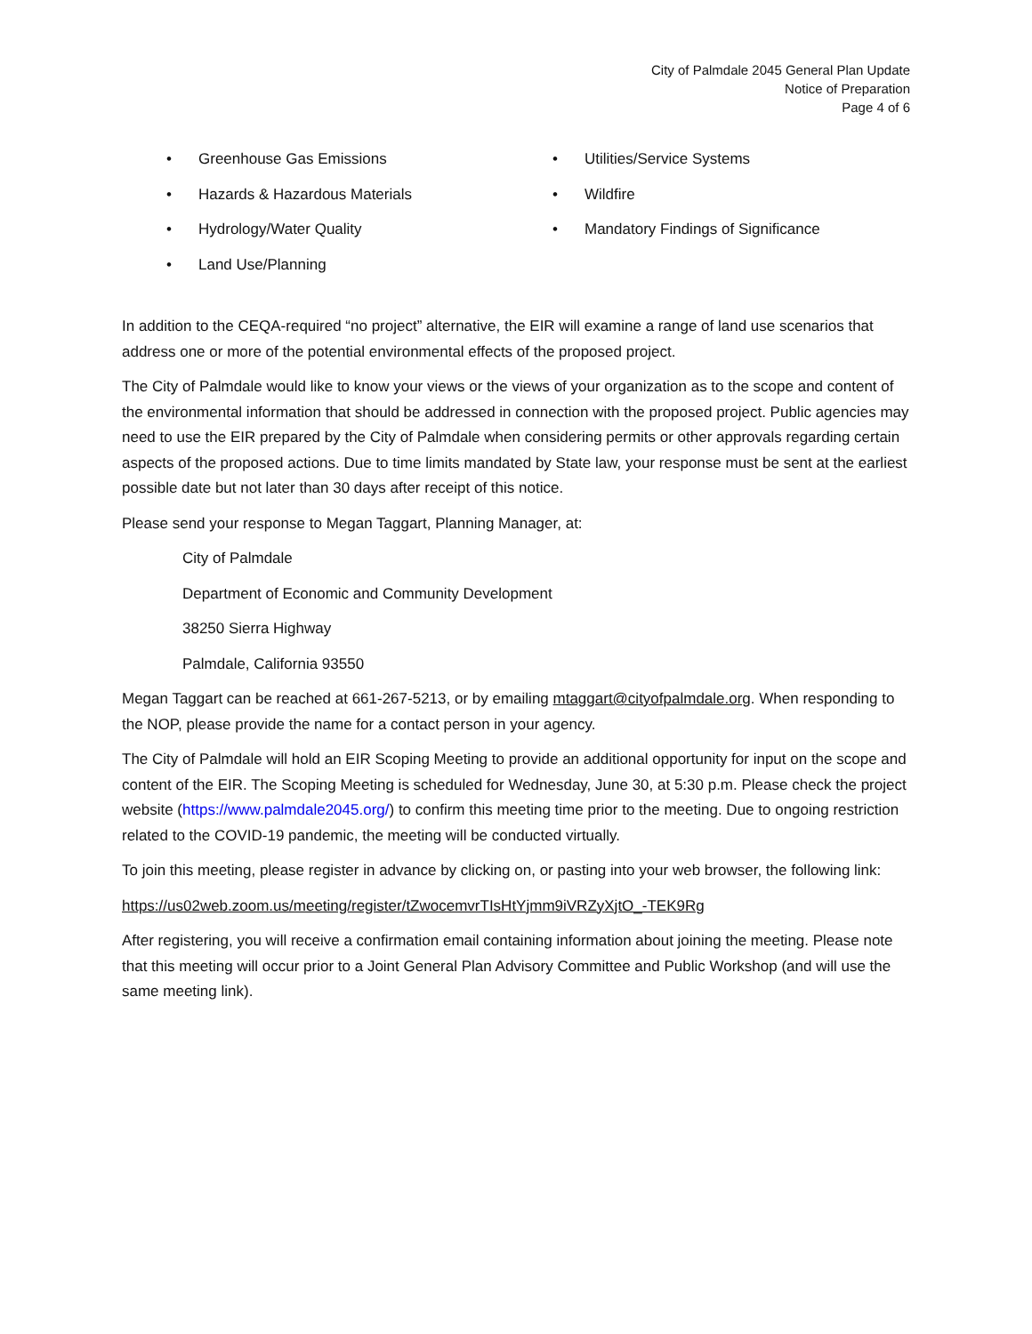City of Palmdale 2045 General Plan Update
Notice of Preparation
Page 4 of 6
• Greenhouse Gas Emissions
• Hazards & Hazardous Materials
• Hydrology/Water Quality
• Land Use/Planning
• Utilities/Service Systems
• Wildfire
• Mandatory Findings of Significance
In addition to the CEQA-required “no project” alternative, the EIR will examine a range of land use scenarios that address one or more of the potential environmental effects of the proposed project.
The City of Palmdale would like to know your views or the views of your organization as to the scope and content of the environmental information that should be addressed in connection with the proposed project. Public agencies may need to use the EIR prepared by the City of Palmdale when considering permits or other approvals regarding certain aspects of the proposed actions. Due to time limits mandated by State law, your response must be sent at the earliest possible date but not later than 30 days after receipt of this notice.
Please send your response to Megan Taggart, Planning Manager, at:
City of Palmdale
Department of Economic and Community Development
38250 Sierra Highway
Palmdale, California 93550
Megan Taggart can be reached at 661-267-5213, or by emailing mtaggart@cityofpalmdale.org. When responding to the NOP, please provide the name for a contact person in your agency.
The City of Palmdale will hold an EIR Scoping Meeting to provide an additional opportunity for input on the scope and content of the EIR. The Scoping Meeting is scheduled for Wednesday, June 30, at 5:30 p.m. Please check the project website (https://www.palmdale2045.org/) to confirm this meeting time prior to the meeting. Due to ongoing restriction related to the COVID-19 pandemic, the meeting will be conducted virtually.
To join this meeting, please register in advance by clicking on, or pasting into your web browser, the following link:
https://us02web.zoom.us/meeting/register/tZwocemvrTIsHtYjmm9iVRZyXjtO_-TEK9Rg
After registering, you will receive a confirmation email containing information about joining the meeting. Please note that this meeting will occur prior to a Joint General Plan Advisory Committee and Public Workshop (and will use the same meeting link).